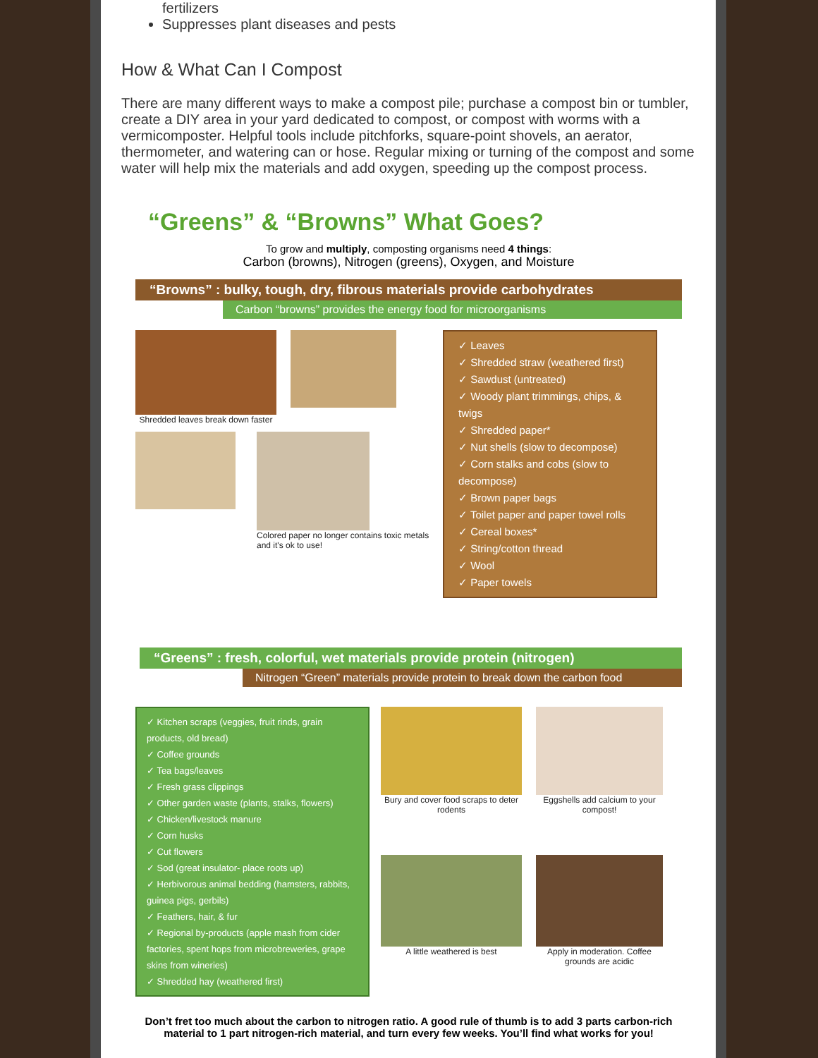fertilizers
Suppresses plant diseases and pests
How & What Can I Compost
There are many different ways to make a compost pile; purchase a compost bin or tumbler, create a DIY area in your yard dedicated to compost, or compost with worms with a vermicomposter. Helpful tools include pitchforks, square-point shovels, an aerator, thermometer, and watering can or hose. Regular mixing or turning of the compost and some water will help mix the materials and add oxygen, speeding up the compost process.
“Greens” & “Browns” What Goes?
To grow and multiply, composting organisms need 4 things:
Carbon (browns), Nitrogen (greens), Oxygen, and Moisture
“Browns” : bulky, tough, dry, fibrous materials provide carbohydrates
Carbon “browns” provides the energy food for microorganisms
Shredded leaves break down faster
Colored paper no longer contains toxic metals and it's ok to use!
✓ Leaves
✓ Shredded straw (weathered first)
✓ Sawdust (untreated)
✓ Woody plant trimmings, chips, & twigs
✓ Shredded paper*
✓ Nut shells (slow to decompose)
✓ Corn stalks and cobs (slow to decompose)
✓ Brown paper bags
✓ Toilet paper and paper towel rolls
✓ Cereal boxes*
✓ String/cotton thread
✓ Wool
✓ Paper towels
“Greens” : fresh, colorful, wet materials provide protein (nitrogen)
Nitrogen “Green” materials provide protein to break down the carbon food
✓ Kitchen scraps (veggies, fruit rinds, grain products, old bread)
✓ Coffee grounds
✓ Tea bags/leaves
✓ Fresh grass clippings
✓ Other garden waste (plants, stalks, flowers)
✓ Chicken/livestock manure
✓ Corn husks
✓ Cut flowers
✓ Sod (great insulator- place roots up)
✓ Herbivorous animal bedding (hamsters, rabbits, guinea pigs, gerbils)
✓ Feathers, hair, & fur
✓ Regional by-products (apple mash from cider factories, spent hops from microbreweries, grape skins from wineries)
✓ Shredded hay (weathered first)
Bury and cover food scraps to deter rodents
Eggshells add calcium to your compost!
A little weathered is best
Apply in moderation. Coffee grounds are acidic
Don’t fret too much about the carbon to nitrogen ratio. A good rule of thumb is to add 3 parts carbon-rich material to 1 part nitrogen-rich material, and turn every few weeks. You’ll find what works for you!